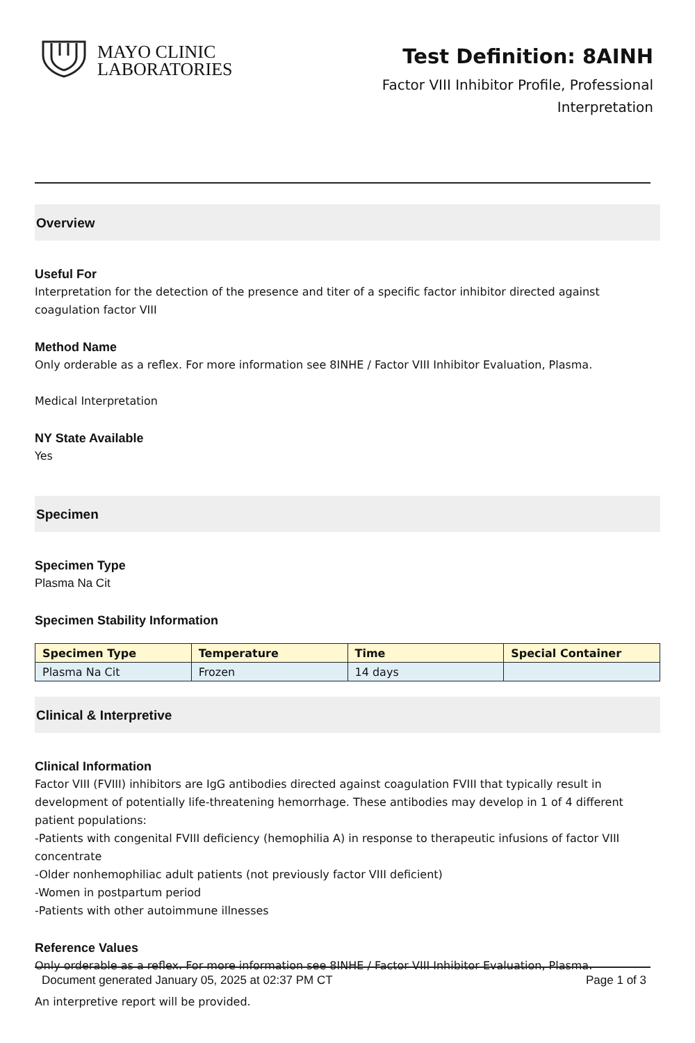MAYO CLINIC
LABORATORIES
Test Definition: 8AINH
Factor VIII Inhibitor Profile, Professional
Interpretation
Overview
Useful For
Interpretation for the detection of the presence and titer of a specific factor inhibitor directed against coagulation factor VIII
Method Name
Only orderable as a reflex. For more information see 8INHE / Factor VIII Inhibitor Evaluation, Plasma.
Medical Interpretation
NY State Available
Yes
Specimen
Specimen Type
Plasma Na Cit
Specimen Stability Information
| Specimen Type | Temperature | Time | Special Container |
| --- | --- | --- | --- |
| Plasma Na Cit | Frozen | 14 days | |
Clinical & Interpretive
Clinical Information
Factor VIII (FVIII) inhibitors are IgG antibodies directed against coagulation FVIII that typically result in development of potentially life-threatening hemorrhage. These antibodies may develop in 1 of 4 different patient populations:
-Patients with congenital FVIII deficiency (hemophilia A) in response to therapeutic infusions of factor VIII concentrate
-Older nonhemophiliac adult patients (not previously factor VIII deficient)
-Women in postpartum period
-Patients with other autoimmune illnesses
Reference Values
Only orderable as a reflex. For more information see 8INHE / Factor VIII Inhibitor Evaluation, Plasma.
An interpretive report will be provided.
Document generated January 05, 2025 at 02:37 PM CT Page 1 of 3